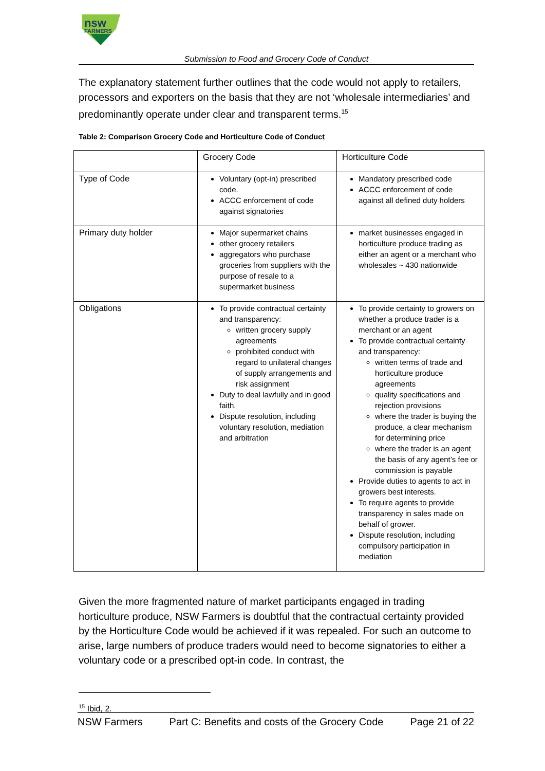nsw
FARMERS
Submission to Food and Grocery Code of Conduct
The explanatory statement further outlines that the code would not apply to retailers, processors and exporters on the basis that they are not ‘wholesale intermediaries’ and predominantly operate under clear and transparent terms.<sup>15</sup>
Table 2: Comparison Grocery Code and Horticulture Code of Conduct
| | Grocery Code | Horticulture Code |
| Type of Code | Voluntary (opt-in) prescribed code. ACCC enforcement of code against signatories | Mandatory prescribed code ACCC enforcement of code against all defined duty holders |
| Primary duty holder | Major supermarket chains other grocery retailers aggregators who purchase groceries from suppliers with the purpose of resale to a supermarket business | market businesses engaged in horticulture produce trading as either an agent or a merchant who wholesales ~ 430 nationwide |
| Obligations | To provide contractual certainty and transparency: written grocery supply agreements prohibited conduct with regard to unilateral changes of supply arrangements and risk assignment Duty to deal lawfully and in good faith. Dispute resolution, including voluntary resolution, mediation and arbitration | To provide certainty to growers on whether a produce trader is a merchant or an agent To provide contractual certainty and transparency: written terms of trade and horticulture produce agreements quality specifications and rejection provisions where the trader is buying the produce, a clear mechanism for determining price where the trader is an agent the basis of any agent’s fee or commission is payable Provide duties to agents to act in growers best interests. To require agents to provide transparency in sales made on behalf of grower. Dispute resolution, including compulsory participation in mediation |
Given the more fragmented nature of market participants engaged in trading horticulture produce, NSW Farmers is doubtful that the contractual certainty provided by the Horticulture Code would be achieved if it was repealed. For such an outcome to arise, large numbers of produce traders would need to become signatories to either a voluntary code or a prescribed opt-in code. In contrast, the
<sup>15</sup> Ibid, 2.
NSW Farmers Part C: Benefits and costs of the Grocery Code Page 21 of 22